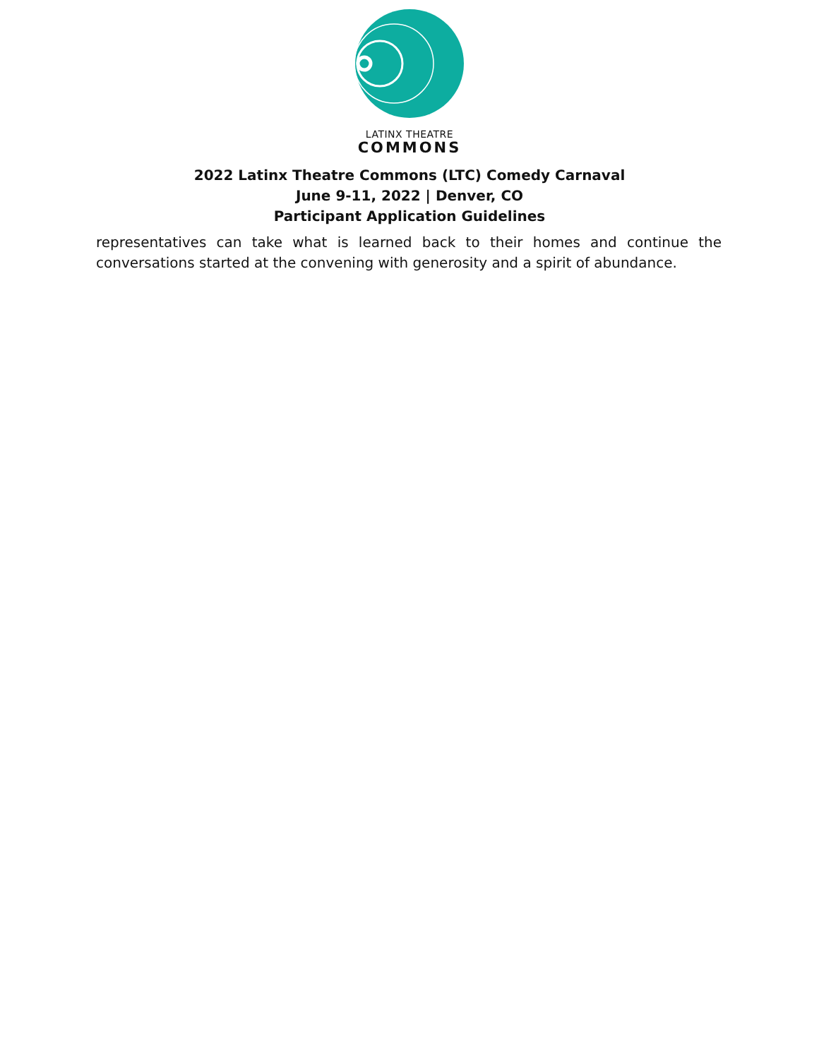LATINX THEATRE
COMMONS
2022 Latinx Theatre Commons (LTC) Comedy Carnaval
June 9-11, 2022 | Denver, CO
Participant Application Guidelines
representatives can take what is learned back to their homes and continue the conversations started at the convening with generosity and a spirit of abundance.